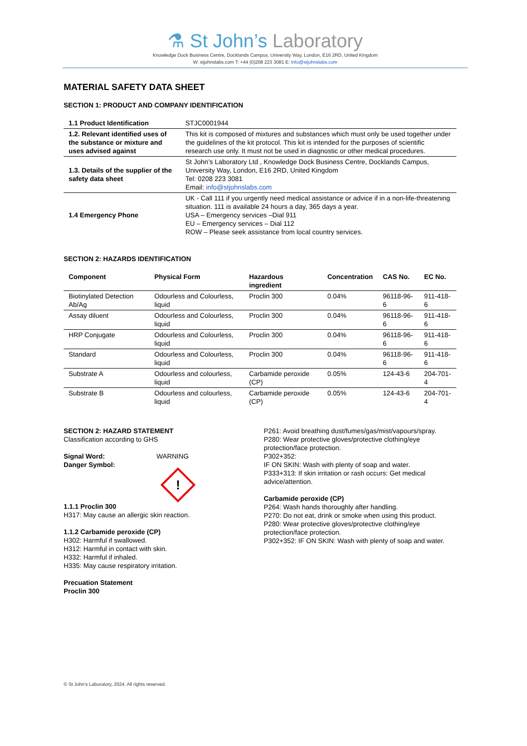⚗ St John’s Laboratory
Knowledge Dock Business Centre, Docklands Campus, University Way, London, E16 2RD, United Kingdom
W: stjohnslabs.com T: +44 (0)208 223 3081 E: info@stjohnslabs.com
MATERIAL SAFETY DATA SHEET
SECTION 1: PRODUCT AND COMPANY IDENTIFICATION
| 1.1 Product Identification | STJC0001944 |
| 1.2. Relevant identified uses of the substance or mixture and uses advised against | This kit is composed of mixtures and substances which must only be used together under the guidelines of the kit protocol. This kit is intended for the purposes of scientific research use only. It must not be used in diagnostic or other medical procedures. |
| 1.3. Details of the supplier of the safety data sheet | St John’s Laboratory Ltd , Knowledge Dock Business Centre, Docklands Campus, University Way, London, E16 2RD, United Kingdom Tel: 0208 223 3081 Email: info@stjohnslabs.com |
| 1.4 Emergency Phone | UK - Call 111 if you urgently need medical assistance or advice if in a non-life-threatening situation. 111 is available 24 hours a day, 365 days a year. USA – Emergency services –Dial 911 EU – Emergency services – Dial 112 ROW – Please seek assistance from local country services. |
SECTION 2: HAZARDS IDENTIFICATION
| Component | Physical Form | Hazardous ingredient | Concentration | CAS No. | EC No. |
| --- | --- | --- | --- | --- | --- |
| Biotinylated Detection Ab/Ag | Odourless and Colourless, liquid | Proclin 300 | 0.04% | 96118-96-6 | 911-418-6 |
| Assay diluent | Odourless and Colourless, liquid | Proclin 300 | 0.04% | 96118-96-6 | 911-418-6 |
| HRP Conjugate | Odourless and Colourless, liquid | Proclin 300 | 0.04% | 96118-96-6 | 911-418-6 |
| Standard | Odourless and Colourless, liquid | Proclin 300 | 0.04% | 96118-96-6 | 911-418-6 |
| Substrate A | Odourless and colourless, liquid | Carbamide peroxide (CP) | 0.05% | 124-43-6 | 204-701-4 |
| Substrate B | Odourless and colourless, liquid | Carbamide peroxide (CP) | 0.05% | 124-43-6 | 204-701-4 |
SECTION 2: HAZARD STATEMENT
Classification according to GHS
Signal Word: WARNING
Danger Symbol:
!
1.1.1 Proclin 300
H317: May cause an allergic skin reaction.
1.1.2 Carbamide peroxide (CP)
H302: Harmful if swallowed.
H312: Harmful in contact with skin.
H332: Harmful if inhaled.
H335: May cause respiratory irritation.
Precuation Statement
Proclin 300
P261: Avoid breathing dust/fumes/gas/mist/vapours/spray.
P280: Wear protective gloves/protective clothing/eye protection/face protection.
P302+352:
IF ON SKIN: Wash with plenty of soap and water.
P333+313: If skin irritation or rash occurs: Get medical advice/attention.
Carbamide peroxide (CP)
P264: Wash hands thoroughly after handling.
P270: Do not eat, drink or smoke when using this product.
P280: Wear protective gloves/protective clothing/eye protection/face protection.
P302+352: IF ON SKIN: Wash with plenty of soap and water.
© St John’s Laboratory, 2024. All rights reserved.